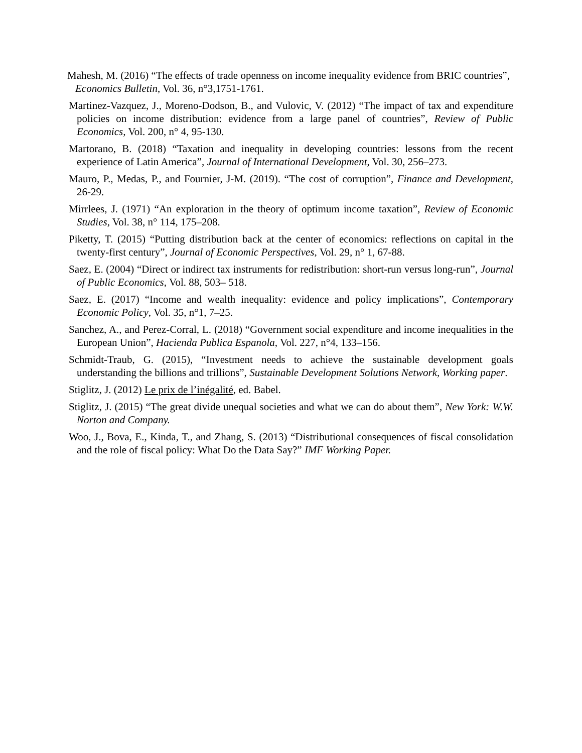Mahesh, M. (2016) “The effects of trade openness on income inequality evidence from BRIC countries”, Economics Bulletin, Vol. 36, n°3,1751-1761.
Martinez-Vazquez, J., Moreno-Dodson, B., and Vulovic, V. (2012) “The impact of tax and expenditure policies on income distribution: evidence from a large panel of countries”, Review of Public Economics, Vol. 200, n° 4, 95-130.
Martorano, B. (2018) “Taxation and inequality in developing countries: lessons from the recent experience of Latin America”, Journal of International Development, Vol. 30, 256–273.
Mauro, P., Medas, P., and Fournier, J-M. (2019). “The cost of corruption”, Finance and Development, 26-29.
Mirrlees, J. (1971) “An exploration in the theory of optimum income taxation”, Review of Economic Studies, Vol. 38, n° 114, 175–208.
Piketty, T. (2015) “Putting distribution back at the center of economics: reflections on capital in the twenty-first century”, Journal of Economic Perspectives, Vol. 29, n° 1, 67-88.
Saez, E. (2004) “Direct or indirect tax instruments for redistribution: short-run versus long-run”, Journal of Public Economics, Vol. 88, 503– 518.
Saez, E. (2017) “Income and wealth inequality: evidence and policy implications”, Contemporary Economic Policy, Vol. 35, n°1, 7–25.
Sanchez, A., and Perez-Corral, L. (2018) “Government social expenditure and income inequalities in the European Union”, Hacienda Publica Espanola, Vol. 227, n°4, 133–156.
Schmidt-Traub, G. (2015), “Investment needs to achieve the sustainable development goals understanding the billions and trillions”, Sustainable Development Solutions Network, Working paper.
Stiglitz, J. (2012) Le prix de l’inégalité, ed. Babel.
Stiglitz, J. (2015) “The great divide unequal societies and what we can do about them”, New York: W.W. Norton and Company.
Woo, J., Bova, E., Kinda, T., and Zhang, S. (2013) “Distributional consequences of fiscal consolidation and the role of fiscal policy: What Do the Data Say?” IMF Working Paper.